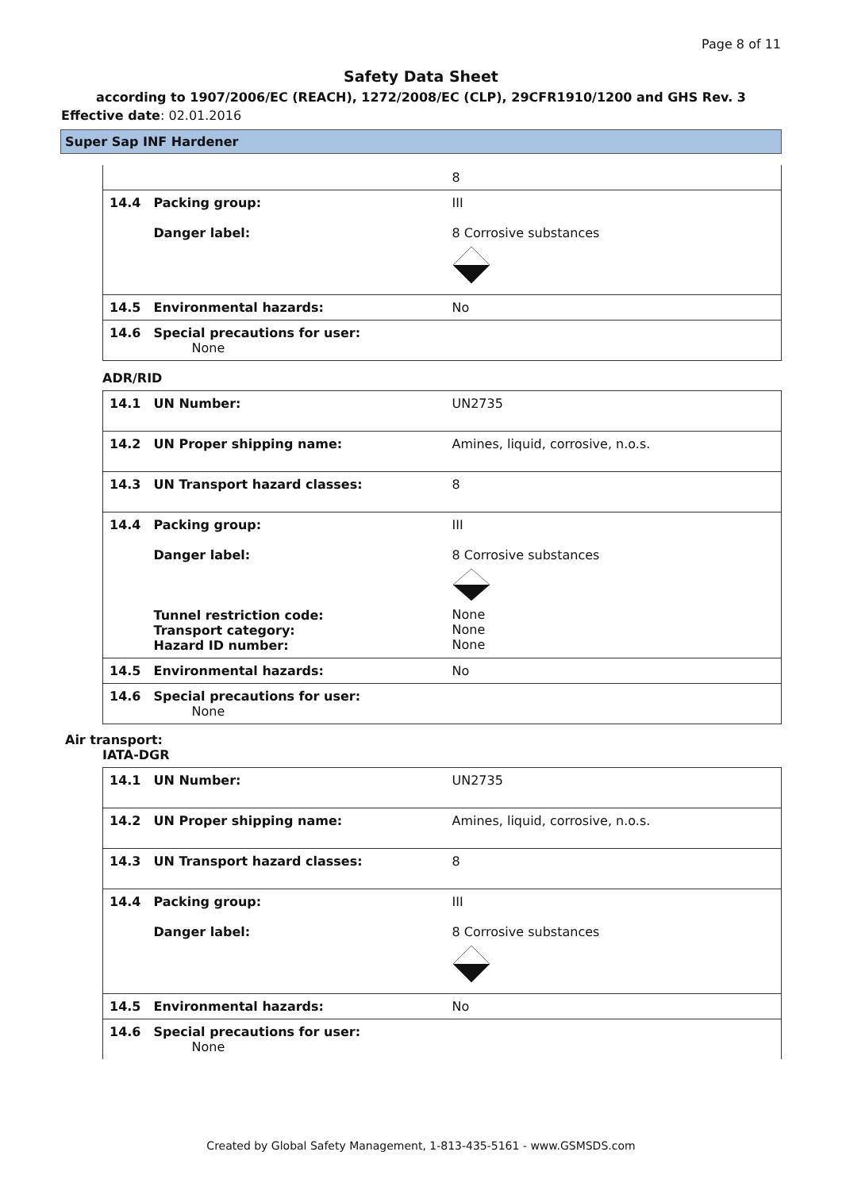Page 8 of 11
Safety Data Sheet
according to 1907/2006/EC (REACH), 1272/2008/EC (CLP), 29CFR1910/1200 and GHS Rev. 3
Effective date: 02.01.2016
Super Sap INF Hardener
| | | 8 |
| 14.4 | Packing group: Danger label: | III 8 Corrosive substances |
| 14.5 | Environmental hazards: | No |
| 14.6 | Special precautions for user: None | |
ADR/RID
| 14.1 | UN Number: | UN2735 |
| 14.2 | UN Proper shipping name: | Amines, liquid, corrosive, n.o.s. |
| 14.3 | UN Transport hazard classes: | 8 |
| 14.4 | Packing group: Danger label: Tunnel restriction code: Transport category: Hazard ID number: | III 8 Corrosive substances None None None |
| 14.5 | Environmental hazards: | No |
| 14.6 | Special precautions for user: None | |
Air transport:
IATA-DGR
| 14.1 | UN Number: | UN2735 |
| 14.2 | UN Proper shipping name: | Amines, liquid, corrosive, n.o.s. |
| 14.3 | UN Transport hazard classes: | 8 |
| 14.4 | Packing group: Danger label: | III 8 Corrosive substances |
| 14.5 | Environmental hazards: | No |
| 14.6 | Special precautions for user: None | |
Created by Global Safety Management, 1-813-435-5161 - www.GSMSDS.com